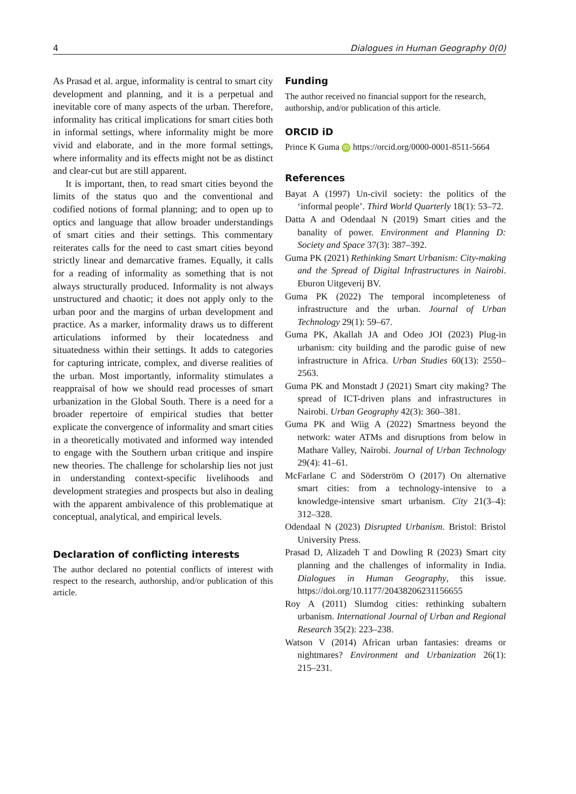4 Dialogues in Human Geography 0(0)
As Prasad et al. argue, informality is central to smart city development and planning, and it is a perpetual and inevitable core of many aspects of the urban. Therefore, informality has critical implications for smart cities both in informal settings, where informality might be more vivid and elaborate, and in the more formal settings, where informality and its effects might not be as distinct and clear-cut but are still apparent.
It is important, then, to read smart cities beyond the limits of the status quo and the conventional and codified notions of formal planning; and to open up to optics and language that allow broader understandings of smart cities and their settings. This commentary reiterates calls for the need to cast smart cities beyond strictly linear and demarcative frames. Equally, it calls for a reading of informality as something that is not always structurally produced. Informality is not always unstructured and chaotic; it does not apply only to the urban poor and the margins of urban development and practice. As a marker, informality draws us to different articulations informed by their locatedness and situatedness within their settings. It adds to categories for capturing intricate, complex, and diverse realities of the urban. Most importantly, informality stimulates a reappraisal of how we should read processes of smart urbanization in the Global South. There is a need for a broader repertoire of empirical studies that better explicate the convergence of informality and smart cities in a theoretically motivated and informed way intended to engage with the Southern urban critique and inspire new theories. The challenge for scholarship lies not just in understanding context-specific livelihoods and development strategies and prospects but also in dealing with the apparent ambivalence of this problematique at conceptual, analytical, and empirical levels.
Declaration of conflicting interests
The author declared no potential conflicts of interest with respect to the research, authorship, and/or publication of this article.
Funding
The author received no financial support for the research, authorship, and/or publication of this article.
ORCID iD
Prince K Guma iD https://orcid.org/0000-0001-8511-5664
References
Bayat A (1997) Un-civil society: the politics of the ‘informal people’. Third World Quarterly 18(1): 53–72.
Datta A and Odendaal N (2019) Smart cities and the banality of power. Environment and Planning D: Society and Space 37(3): 387–392.
Guma PK (2021) Rethinking Smart Urbanism: City-making and the Spread of Digital Infrastructures in Nairobi. Eburon Uitgeverij BV.
Guma PK (2022) The temporal incompleteness of infrastructure and the urban. Journal of Urban Technology 29(1): 59–67.
Guma PK, Akallah JA and Odeo JOI (2023) Plug-in urbanism: city building and the parodic guise of new infrastructure in Africa. Urban Studies 60(13): 2550–2563.
Guma PK and Monstadt J (2021) Smart city making? The spread of ICT-driven plans and infrastructures in Nairobi. Urban Geography 42(3): 360–381.
Guma PK and Wiig A (2022) Smartness beyond the network: water ATMs and disruptions from below in Mathare Valley, Nairobi. Journal of Urban Technology 29(4): 41–61.
McFarlane C and Söderström O (2017) On alternative smart cities: from a technology-intensive to a knowledge-intensive smart urbanism. City 21(3–4): 312–328.
Odendaal N (2023) Disrupted Urbanism. Bristol: Bristol University Press.
Prasad D, Alizadeh T and Dowling R (2023) Smart city planning and the challenges of informality in India. Dialogues in Human Geography, this issue. https://doi.org/10.1177/20438206231156655
Roy A (2011) Slumdog cities: rethinking subaltern urbanism. International Journal of Urban and Regional Research 35(2): 223–238.
Watson V (2014) African urban fantasies: dreams or nightmares? Environment and Urbanization 26(1): 215–231.